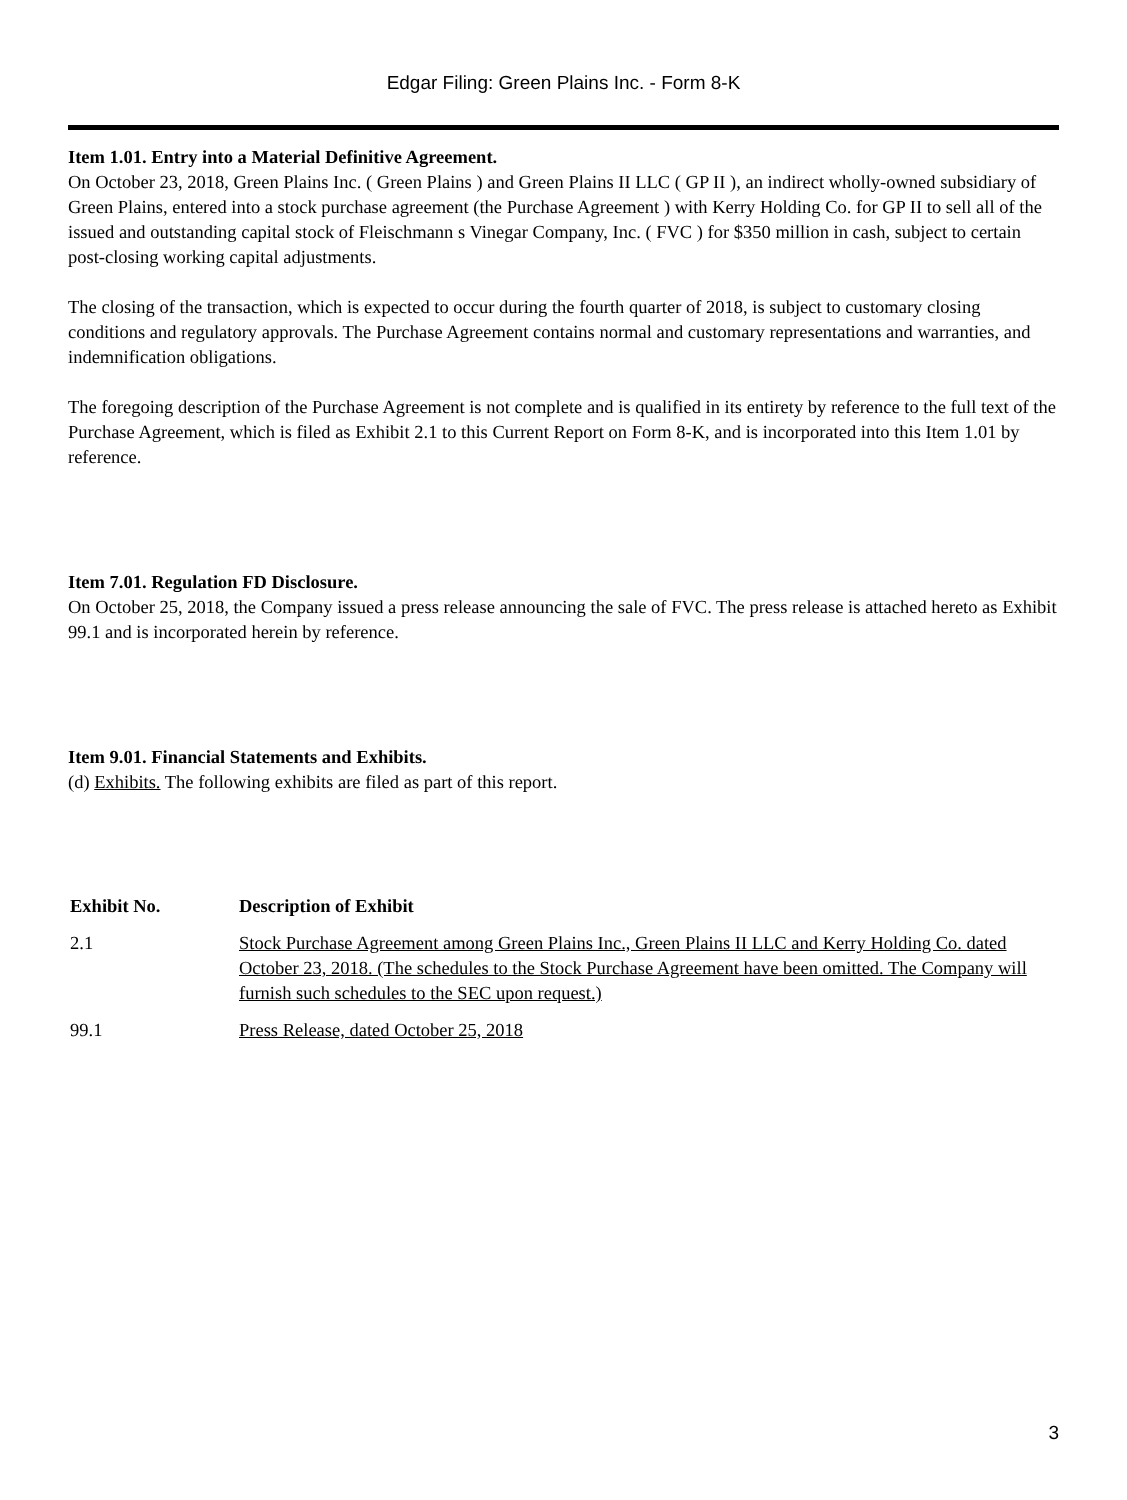Edgar Filing: Green Plains Inc. - Form 8-K
Item 1.01. Entry into a Material Definitive Agreement.
On October 23, 2018, Green Plains Inc. ( Green Plains ) and Green Plains II LLC ( GP II ), an indirect wholly-owned subsidiary of Green Plains, entered into a stock purchase agreement (the Purchase Agreement ) with Kerry Holding Co. for GP II to sell all of the issued and outstanding capital stock of Fleischmann s Vinegar Company, Inc. ( FVC ) for $350 million in cash, subject to certain post-closing working capital adjustments.
The closing of the transaction, which is expected to occur during the fourth quarter of 2018, is subject to customary closing conditions and regulatory approvals. The Purchase Agreement contains normal and customary representations and warranties, and indemnification obligations.
The foregoing description of the Purchase Agreement is not complete and is qualified in its entirety by reference to the full text of the Purchase Agreement, which is filed as Exhibit 2.1 to this Current Report on Form 8-K, and is incorporated into this Item 1.01 by reference.
Item 7.01. Regulation FD Disclosure.
On October 25, 2018, the Company issued a press release announcing the sale of FVC. The press release is attached hereto as Exhibit 99.1 and is incorporated herein by reference.
Item 9.01. Financial Statements and Exhibits.
(d) Exhibits. The following exhibits are filed as part of this report.
| Exhibit No. | Description of Exhibit |
| --- | --- |
| 2.1 | Stock Purchase Agreement among Green Plains Inc., Green Plains II LLC and Kerry Holding Co. dated October 23, 2018. (The schedules to the Stock Purchase Agreement have been omitted. The Company will furnish such schedules to the SEC upon request.) |
| 99.1 | Press Release, dated October 25, 2018 |
3